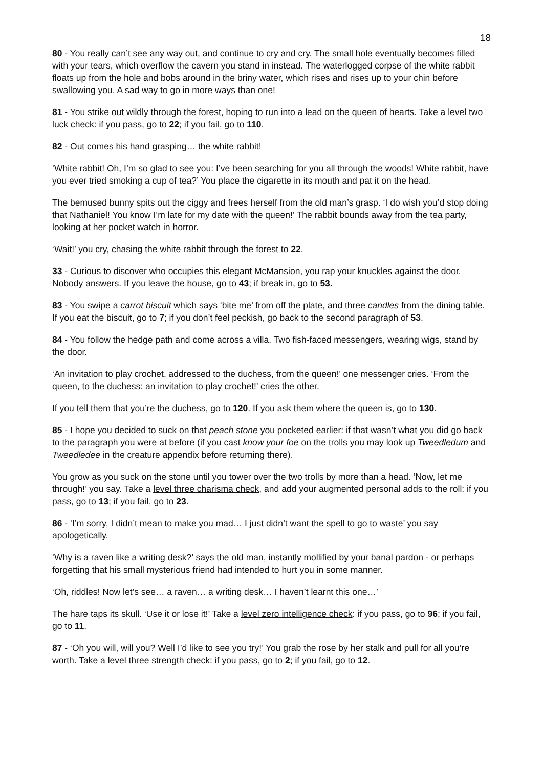18
80 - You really can’t see any way out, and continue to cry and cry. The small hole eventually becomes filled with your tears, which overflow the cavern you stand in instead. The waterlogged corpse of the white rabbit floats up from the hole and bobs around in the briny water, which rises and rises up to your chin before swallowing you. A sad way to go in more ways than one!
81 - You strike out wildly through the forest, hoping to run into a lead on the queen of hearts. Take a level two luck check: if you pass, go to 22; if you fail, go to 110.
82 - Out comes his hand grasping… the white rabbit!
‘White rabbit! Oh, I’m so glad to see you: I’ve been searching for you all through the woods! White rabbit, have you ever tried smoking a cup of tea?’ You place the cigarette in its mouth and pat it on the head.
The bemused bunny spits out the ciggy and frees herself from the old man’s grasp. ‘I do wish you’d stop doing that Nathaniel! You know I’m late for my date with the queen!’ The rabbit bounds away from the tea party, looking at her pocket watch in horror.
‘Wait!’ you cry, chasing the white rabbit through the forest to 22.
33 - Curious to discover who occupies this elegant McMansion, you rap your knuckles against the door. Nobody answers. If you leave the house, go to 43; if break in, go to 53.
83 - You swipe a carrot biscuit which says ‘bite me’ from off the plate, and three candles from the dining table. If you eat the biscuit, go to 7; if you don’t feel peckish, go back to the second paragraph of 53.
84 - You follow the hedge path and come across a villa. Two fish-faced messengers, wearing wigs, stand by the door.
‘An invitation to play crochet, addressed to the duchess, from the queen!’ one messenger cries. ‘From the queen, to the duchess: an invitation to play crochet!’ cries the other.
If you tell them that you’re the duchess, go to 120. If you ask them where the queen is, go to 130.
85 - I hope you decided to suck on that peach stone you pocketed earlier: if that wasn’t what you did go back to the paragraph you were at before (if you cast know your foe on the trolls you may look up Tweedledum and Tweedledee in the creature appendix before returning there).
You grow as you suck on the stone until you tower over the two trolls by more than a head. ‘Now, let me through!’ you say. Take a level three charisma check, and add your augmented personal adds to the roll: if you pass, go to 13; if you fail, go to 23.
86 - ‘I’m sorry, I didn’t mean to make you mad… I just didn’t want the spell to go to waste’ you say apologetically.
‘Why is a raven like a writing desk?’ says the old man, instantly mollified by your banal pardon - or perhaps forgetting that his small mysterious friend had intended to hurt you in some manner.
‘Oh, riddles! Now let’s see… a raven… a writing desk… I haven’t learnt this one…’
The hare taps its skull. ‘Use it or lose it!’ Take a level zero intelligence check: if you pass, go to 96; if you fail, go to 11.
87 - ‘Oh you will, will you? Well I’d like to see you try!’ You grab the rose by her stalk and pull for all you’re worth. Take a level three strength check: if you pass, go to 2; if you fail, go to 12.